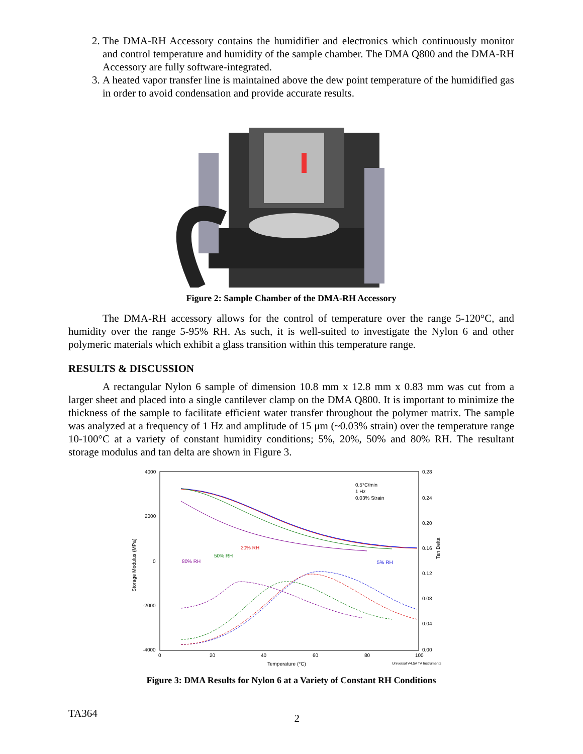2. The DMA-RH Accessory contains the humidifier and electronics which continuously monitor and control temperature and humidity of the sample chamber. The DMA Q800 and the DMA-RH Accessory are fully software-integrated.
3. A heated vapor transfer line is maintained above the dew point temperature of the humidified gas in order to avoid condensation and provide accurate results.
Figure 2: Sample Chamber of the DMA-RH Accessory
The DMA-RH accessory allows for the control of temperature over the range 5-120°C, and humidity over the range 5-95% RH. As such, it is well-suited to investigate the Nylon 6 and other polymeric materials which exhibit a glass transition within this temperature range.
RESULTS & DISCUSSION
A rectangular Nylon 6 sample of dimension 10.8 mm x 12.8 mm x 0.83 mm was cut from a larger sheet and placed into a single cantilever clamp on the DMA Q800. It is important to minimize the thickness of the sample to facilitate efficient water transfer throughout the polymer matrix. The sample was analyzed at a frequency of 1 Hz and amplitude of 15 μm (~0.03% strain) over the temperature range 10-100°C at a variety of constant humidity conditions; 5%, 20%, 50% and 80% RH. The resultant storage modulus and tan delta are shown in Figure 3.
4000
2000
0
-2000
-4000
0.28
0.24
0.20
0.16
0.12
0.08
0.04
0.00
0
20
40
60
80
100
Temperature (°C)
Universal V4.5A TA Instruments
Storage Modulus (MPa)
Tan Delta
0.5°C/min
1 Hz
0.03% Strain
80% RH
50% RH
20% RH
5% RH
Figure 3: DMA Results for Nylon 6 at a Variety of Constant RH Conditions
TA364 2